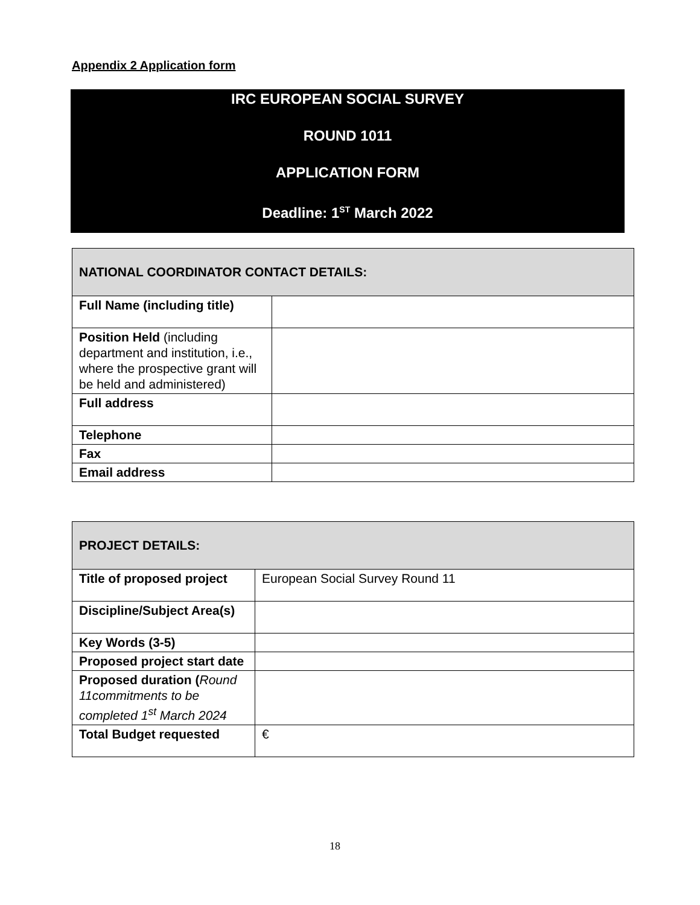Appendix 2 Application form
IRC EUROPEAN SOCIAL SURVEY
ROUND 1011
APPLICATION FORM
Deadline: 1<sup>ST</sup> March 2022
| NATIONAL COORDINATOR CONTACT DETAILS: | |
| Full Name (including title) | |
| Position Held (including department and institution, i.e., where the prospective grant will be held and administered) | |
| Full address | |
| Telephone | |
| Fax | |
| Email address | |
| PROJECT DETAILS: | |
| Title of proposed project | European Social Survey Round 11 |
| Discipline/Subject Area(s) | |
| Key Words (3-5) | |
| Proposed project start date | |
| Proposed duration ( Round 11commitments to be completed 1<sup>st</sup> March 2024 | |
| Total Budget requested | € |
18